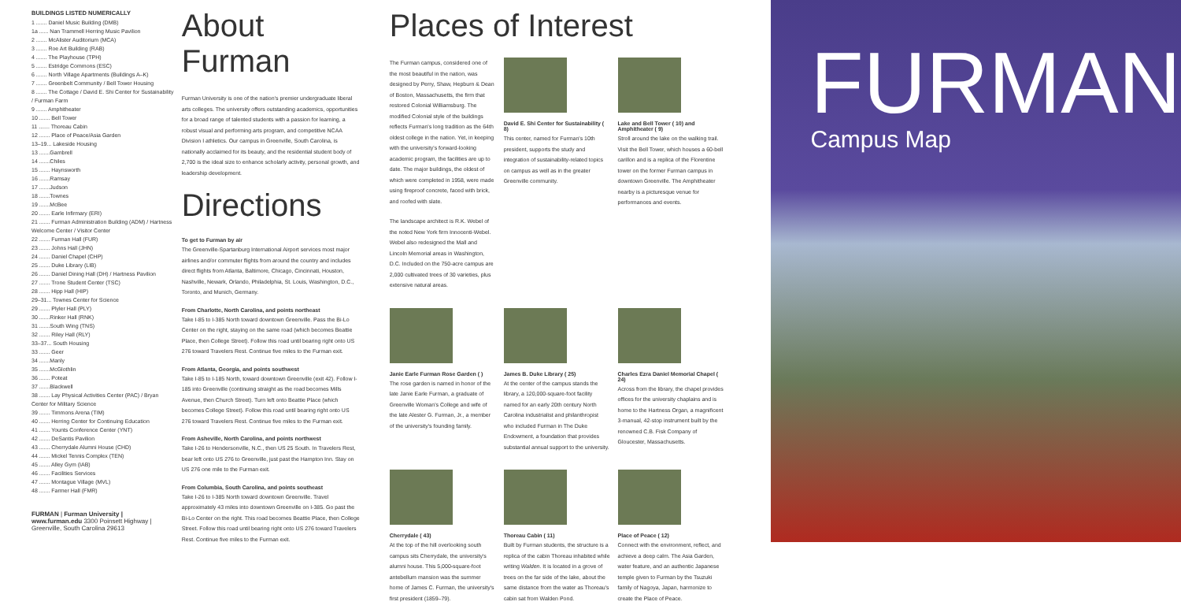BUILDINGS LISTED NUMERICALLY
1 ....... Daniel Music Building (DMB)
1a ...... Nan Trammell Herring Music Pavilion
2 ....... McAlister Auditorium (MCA)
3 ....... Roe Art Building (RAB)
4 ....... The Playhouse (TPH)
5 ....... Estridge Commons (ESC)
6 ....... North Village Apartments (Buildings A–K)
7 ....... Greenbelt Community / Bell Tower Housing
8 ....... The Cottage / David E. Shi Center for Sustainability / Furman Farm
9 ....... Amphitheater
10 ....... Bell Tower
11 ....... Thoreau Cabin
12 ....... Place of Peace/Asia Garden
13–19... Lakeside Housing
13 .......Gambrell
14 .......Chiles
15 ....... Haynsworth
16 .......Ramsay
17 .......Judson
18 .......Townes
19 .......McBee
20 ....... Earle Infirmary (ERI)
21 ....... Furman Administration Building (ADM) / Hartness Welcome Center / Visitor Center
22 ....... Furman Hall (FUR)
23 ....... Johns Hall (JHN)
24 ....... Daniel Chapel (CHP)
25 ....... Duke Library (LIB)
26 ....... Daniel Dining Hall (DH) / Hartness Pavilion
27 ....... Trone Student Center (TSC)
28 ....... Hipp Hall (HIP)
29–31... Townes Center for Science
29 ....... Plyler Hall (PLY)
30 .......Rinker Hall (RNK)
31 .......South Wing (TNS)
32 ....... Riley Hall (RLY)
33–37... South Housing
33 ....... Geer
34 .......Manly
35 .......McGlothlin
36 ....... Poteat
37 .......Blackwell
38 ....... Lay Physical Activities Center (PAC) / Bryan Center for Military Science
39 ....... Timmons Arena (TIM)
40 ....... Herring Center for Continuing Education
41 ....... Younts Conference Center (YNT)
42 ....... DeSantis Pavilion
43 ....... Cherrydale Alumni House (CHD)
44 ....... Mickel Tennis Complex (TEN)
45 ....... Alley Gym (IAB)
46 ....... Facilities Services
47 ....... Montague Village (MVL)
48 ....... Farmer Hall (FMR)
FURMAN | Furman University | www.furman.edu 3300 Poinsett Highway | Greenville, South Carolina 29613
About Furman
Furman University is one of the nation's premier undergraduate liberal arts colleges. The university offers outstanding academics, opportunities for a broad range of talented students with a passion for learning, a robust visual and performing arts program, and competitive NCAA Division I athletics. Our campus in Greenville, South Carolina, is nationally acclaimed for its beauty, and the residential student body of 2,700 is the ideal size to enhance scholarly activity, personal growth, and leadership development.
Directions
To get to Furman by air
The Greenville-Spartanburg International Airport services most major airlines and/or commuter flights from around the country and includes direct flights from Atlanta, Baltimore, Chicago, Cincinnati, Houston, Nashville, Newark, Orlando, Philadelphia, St. Louis, Washington, D.C., Toronto, and Munich, Germany.
From Charlotte, North Carolina, and points northeast
Take I-85 to I-385 North toward downtown Greenville. Pass the Bi-Lo Center on the right, staying on the same road (which becomes Beattie Place, then College Street). Follow this road until bearing right onto US 276 toward Travelers Rest. Continue five miles to the Furman exit.
From Atlanta, Georgia, and points southwest
Take I-85 to I-185 North, toward downtown Greenville (exit 42). Follow I-185 into Greenville (continuing straight as the road becomes Mills Avenue, then Church Street). Turn left onto Beattie Place (which becomes College Street). Follow this road until bearing right onto US 276 toward Travelers Rest. Continue five miles to the Furman exit.
From Asheville, North Carolina, and points northwest
Take I-26 to Hendersonville, N.C., then US 25 South. In Travelers Rest, bear left onto US 276 to Greenville, just past the Hampton Inn. Stay on US 276 one mile to the Furman exit.
From Columbia, South Carolina, and points southeast
Take I-26 to I-385 North toward downtown Greenville. Travel approximately 43 miles into downtown Greenville on I-385. Go past the Bi-Lo Center on the right. This road becomes Beattie Place, then College Street. Follow this road until bearing right onto US 276 toward Travelers Rest. Continue five miles to the Furman exit.
Places of Interest
The Furman campus, considered one of the most beautiful in the nation, was designed by Perry, Shaw, Hepburn & Dean of Boston, Massachusetts, the firm that restored Colonial Williamsburg. The modified Colonial style of the buildings reflects Furman's long tradition as the 64th oldest college in the nation. Yet, in keeping with the university's forward-looking academic program, the facilities are up to date. The major buildings, the oldest of which were completed in 1958, were made using fireproof concrete, faced with brick, and roofed with slate.
The landscape architect is R.K. Webel of the noted New York firm Innocenti-Webel. Webel also redesigned the Mall and Lincoln Memorial areas in Washington, D.C. Included on the 750-acre campus are 2,000 cultivated trees of 30 varieties, plus extensive natural areas.
David E. Shi Center for Sustainability ( 8)
This center, named for Furman's 10th president, supports the study and integration of sustainability-related topics on campus as well as in the greater Greenville community.
Lake and Bell Tower ( 10) and Amphitheater ( 9)
Stroll around the lake on the walking trail. Visit the Bell Tower, which houses a 60-bell carillon and is a replica of the Florentine tower on the former Furman campus in downtown Greenville. The Amphitheater nearby is a picturesque venue for performances and events.
Janie Earle Furman Rose Garden ( )
The rose garden is named in honor of the late Janie Earle Furman, a graduate of Greenville Woman's College and wife of the late Alester G. Furman, Jr., a member of the university's founding family.
James B. Duke Library ( 25)
At the center of the campus stands the library, a 120,000-square-foot facility named for an early 20th century North Carolina industrialist and philanthropist who included Furman in The Duke Endowment, a foundation that provides substantial annual support to the university.
Charles Ezra Daniel Memorial Chapel ( 24)
Across from the library, the chapel provides offices for the university chaplains and is home to the Hartness Organ, a magnificent 3-manual, 42-stop instrument built by the renowned C.B. Fisk Company of Gloucester, Massachusetts.
Cherrydale ( 43)
At the top of the hill overlooking south campus sits Cherrydale, the university's alumni house. This 5,000-square-foot antebellum mansion was the summer home of James C. Furman, the university's first president (1859–79).
Thoreau Cabin ( 11)
Built by Furman students, the structure is a replica of the cabin Thoreau inhabited while writing Walden. It is located in a grove of trees on the far side of the lake, about the same distance from the water as Thoreau's cabin sat from Walden Pond.
Place of Peace ( 12)
Connect with the environment, reflect, and achieve a deep calm. The Asia Garden, water feature, and an authentic Japanese temple given to Furman by the Tsuzuki family of Nagoya, Japan, harmonize to create the Place of Peace.
FURMAN
Campus Map